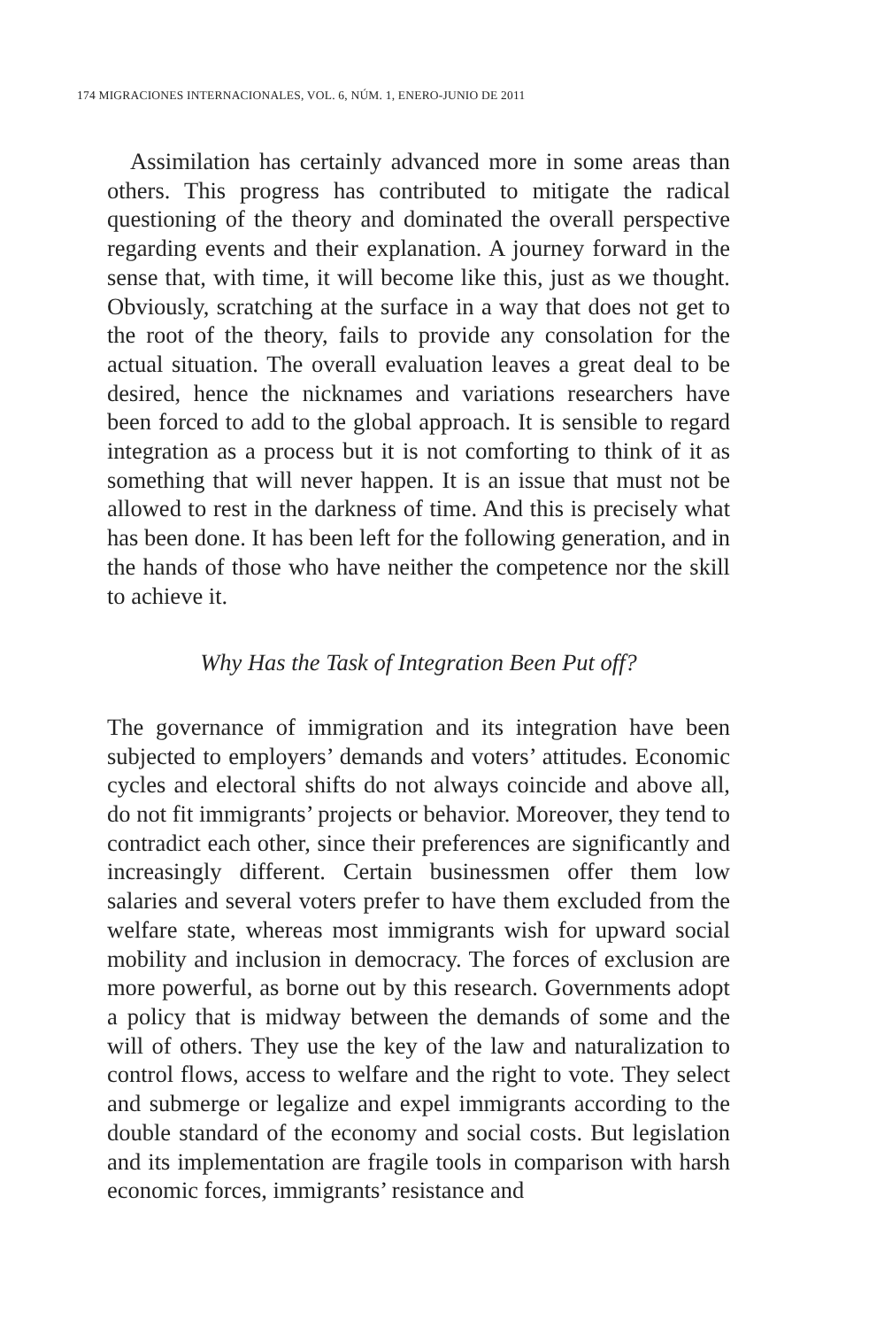174 MIGRACIONES INTERNACIONALES, VOL. 6, NÚM. 1, ENERO-JUNIO DE 2011
Assimilation has certainly advanced more in some areas than others. This progress has contributed to mitigate the radical questioning of the theory and dominated the overall perspective regarding events and their explanation. A journey forward in the sense that, with time, it will become like this, just as we thought. Obviously, scratching at the surface in a way that does not get to the root of the theory, fails to provide any consolation for the actual situation. The overall evaluation leaves a great deal to be desired, hence the nicknames and variations researchers have been forced to add to the global approach. It is sensible to regard integration as a process but it is not comforting to think of it as something that will never happen. It is an issue that must not be allowed to rest in the darkness of time. And this is precisely what has been done. It has been left for the following generation, and in the hands of those who have neither the competence nor the skill to achieve it.
Why Has the Task of Integration Been Put off?
The governance of immigration and its integration have been subjected to employers’ demands and voters’ attitudes. Economic cycles and electoral shifts do not always coincide and above all, do not fit immigrants’ projects or behavior. Moreover, they tend to contradict each other, since their preferences are significantly and increasingly different. Certain businessmen offer them low salaries and several voters prefer to have them excluded from the welfare state, whereas most immigrants wish for upward social mobility and inclusion in democracy. The forces of exclusion are more powerful, as borne out by this research. Governments adopt a policy that is midway between the demands of some and the will of others. They use the key of the law and naturalization to control flows, access to welfare and the right to vote. They select and submerge or legalize and expel immigrants according to the double standard of the economy and social costs. But legislation and its implementation are fragile tools in comparison with harsh economic forces, immigrants’ resistance and